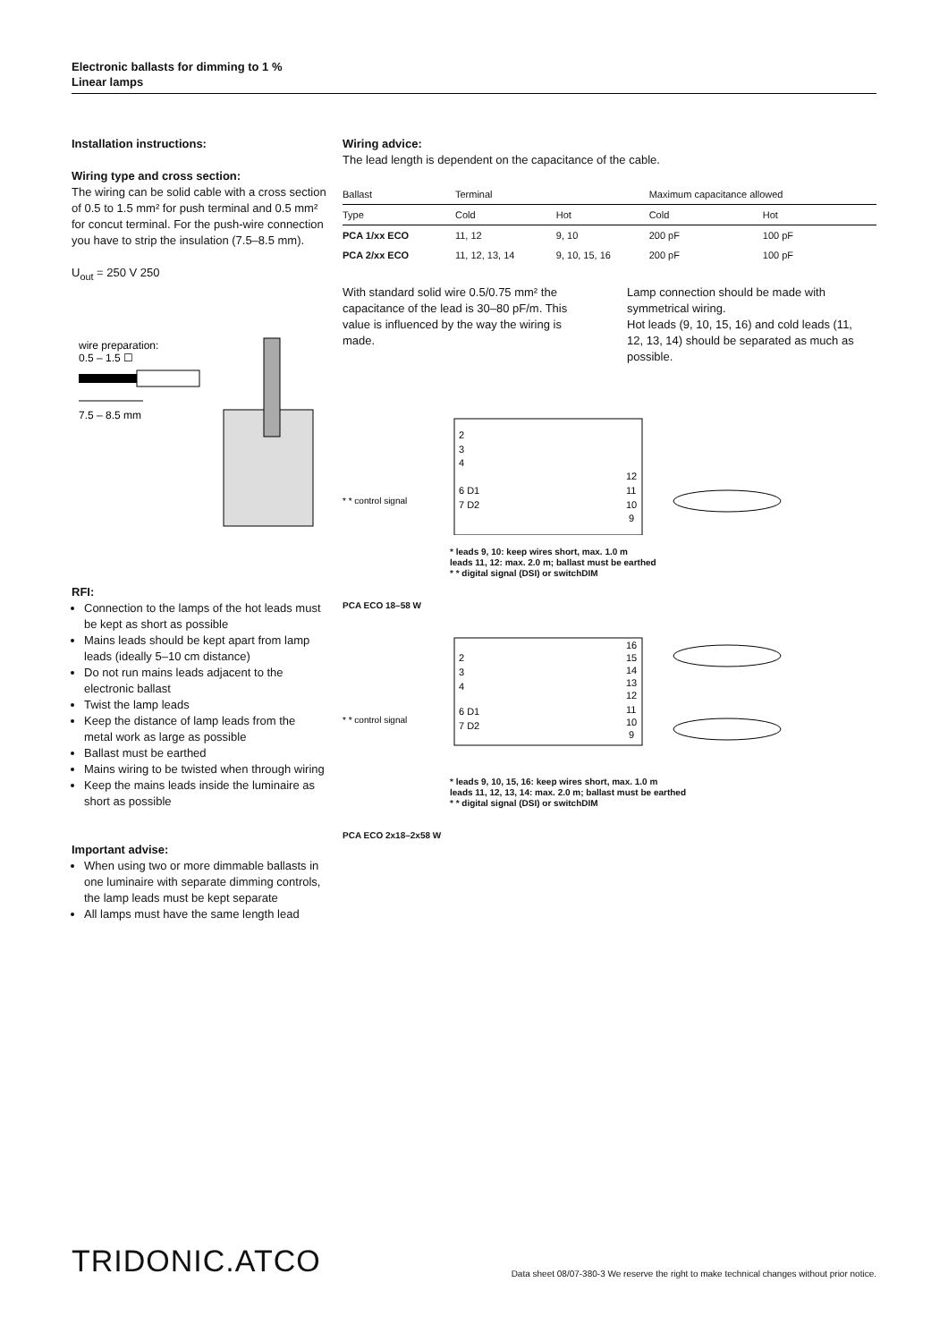Electronic ballasts for dimming to 1 %
Linear lamps
Installation instructions:
Wiring type and cross section:
The wiring can be solid cable with a cross section of 0.5 to 1.5 mm² for push terminal and 0.5 mm² for concut terminal. For the push-wire connection you have to strip the insulation (7.5–8.5 mm).
U<sub>out</sub> = 250 V 250
wire preparation:
0.5 – 1.5 ☐
7.5 – 8.5 mm
RFI:
Connection to the lamps of the hot leads must be kept as short as possible
Mains leads should be kept apart from lamp leads (ideally 5–10 cm distance)
Do not run mains leads adjacent to the electronic ballast
Twist the lamp leads
Keep the distance of lamp leads from the metal work as large as possible
Ballast must be earthed
Mains wiring to be twisted when through wiring
Keep the mains leads inside the luminaire as short as possible
Important advise:
When using two or more dimmable ballasts in one luminaire with separate dimming controls, the lamp leads must be kept separate
All lamps must have the same length lead
Wiring advice:
The lead length is dependent on the capacitance of the cable.
| Ballast | Terminal | | Maximum capacitance allowed | |
| --- | --- | --- | --- | --- |
| Type | Cold | Hot | Cold | Hot |
| PCA 1/xx ECO | 11, 12 | 9, 10 | 200 pF | 100 pF |
| PCA 2/xx ECO | 11, 12, 13, 14 | 9, 10, 15, 16 | 200 pF | 100 pF |
With standard solid wire 0.5/0.75 mm² the capacitance of the lead is 30–80 pF/m. This value is influenced by the way the wiring is made.
Lamp connection should be made with symmetrical wiring.
Hot leads (9, 10, 15, 16) and cold leads (11, 12, 13, 14) should be separated as much as possible.
* * control signal
2
3
4
6 D1
7 D2
12
11
10
9
* leads 9, 10: keep wires short, max. 1.0 m
leads 11, 12: max. 2.0 m; ballast must be earthed
* * digital signal (DSI) or switchDIM
PCA ECO 18–58 W
* * control signal
2
3
4
6 D1
7 D2
16
15
14
13
12
11
10
9
* leads 9, 10, 15, 16: keep wires short, max. 1.0 m
leads 11, 12, 13, 14: max. 2.0 m; ballast must be earthed
* * digital signal (DSI) or switchDIM
PCA ECO 2x18–2x58 W
TRIDONIC.ATCO Data sheet 08/07-380-3 We reserve the right to make technical changes without prior notice.